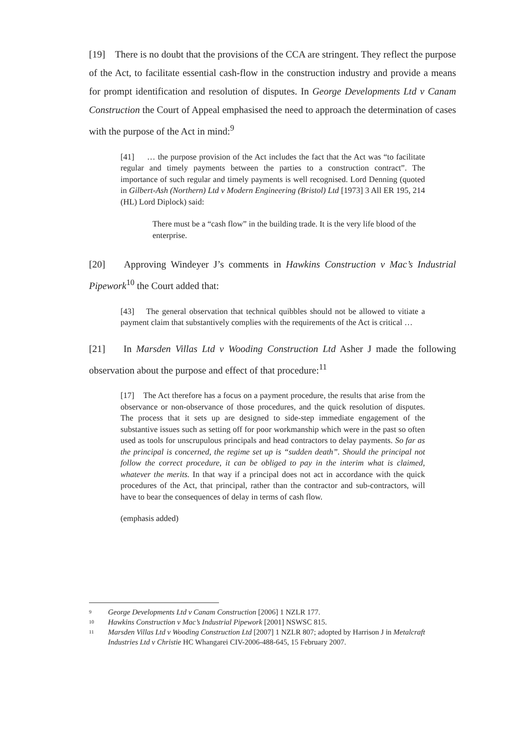[19] There is no doubt that the provisions of the CCA are stringent. They reflect the purpose of the Act, to facilitate essential cash-flow in the construction industry and provide a means for prompt identification and resolution of disputes. In George Developments Ltd v Canam Construction the Court of Appeal emphasised the need to approach the determination of cases with the purpose of the Act in mind:<sup>9</sup>
[41] … the purpose provision of the Act includes the fact that the Act was “to facilitate regular and timely payments between the parties to a construction contract”. The importance of such regular and timely payments is well recognised. Lord Denning (quoted in Gilbert-Ash (Northern) Ltd v Modern Engineering (Bristol) Ltd [1973] 3 All ER 195, 214 (HL) Lord Diplock) said:
There must be a “cash flow” in the building trade. It is the very life blood of the enterprise.
[20] Approving Windeyer J’s comments in Hawkins Construction v Mac’s Industrial Pipework<sup>10</sup> the Court added that:
[43] The general observation that technical quibbles should not be allowed to vitiate a payment claim that substantively complies with the requirements of the Act is critical …
[21] In Marsden Villas Ltd v Wooding Construction Ltd Asher J made the following observation about the purpose and effect of that procedure:<sup>11</sup>
[17] The Act therefore has a focus on a payment procedure, the results that arise from the observance or non-observance of those procedures, and the quick resolution of disputes. The process that it sets up are designed to side-step immediate engagement of the substantive issues such as setting off for poor workmanship which were in the past so often used as tools for unscrupulous principals and head contractors to delay payments. So far as the principal is concerned, the regime set up is “sudden death”. Should the principal not follow the correct procedure, it can be obliged to pay in the interim what is claimed, whatever the merits. In that way if a principal does not act in accordance with the quick procedures of the Act, that principal, rather than the contractor and sub-contractors, will have to bear the consequences of delay in terms of cash flow.
(emphasis added)
9 George Developments Ltd v Canam Construction [2006] 1 NZLR 177.
10 Hawkins Construction v Mac’s Industrial Pipework [2001] NSWSC 815.
11 Marsden Villas Ltd v Wooding Construction Ltd [2007] 1 NZLR 807; adopted by Harrison J in Metalcraft Industries Ltd v Christie HC Whangarei CIV-2006-488-645, 15 February 2007.